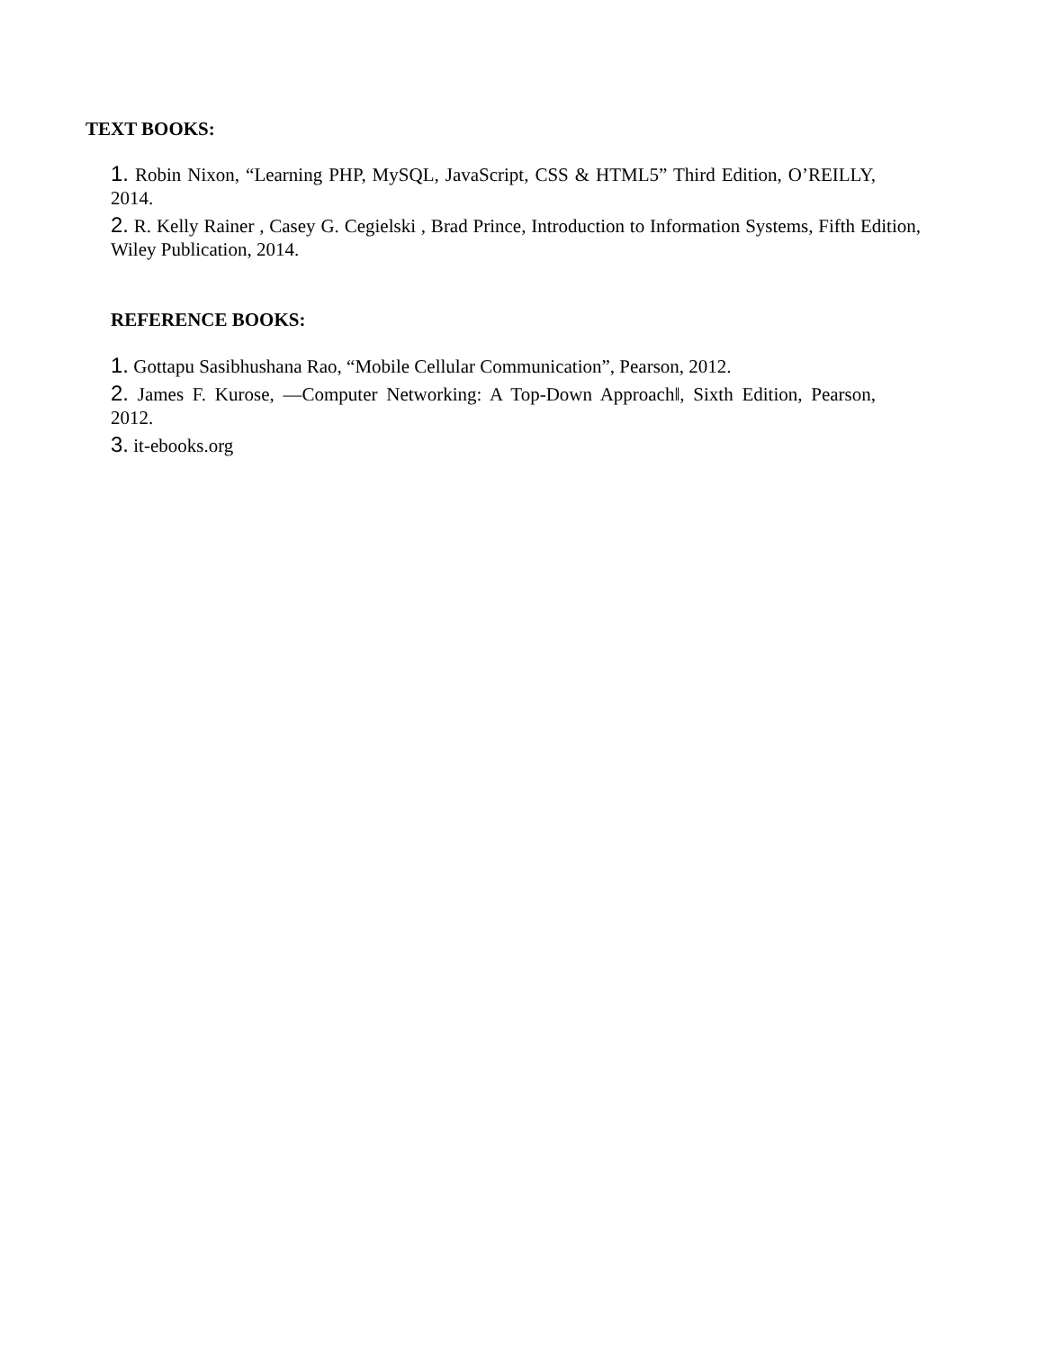TEXT BOOKS:
1. Robin Nixon, “Learning PHP, MySQL, JavaScript, CSS & HTML5” Third Edition, O’REILLY, 2014.
2. R. Kelly Rainer , Casey G. Cegielski , Brad Prince, Introduction to Information Systems, Fifth Edition, Wiley Publication, 2014.
REFERENCE BOOKS:
1. Gottapu Sasibhushana Rao, “Mobile Cellular Communication”, Pearson, 2012.
2. James F. Kurose, ―Computer Networking: A Top-Down Approach‖, Sixth Edition, Pearson, 2012.
3. it-ebooks.org